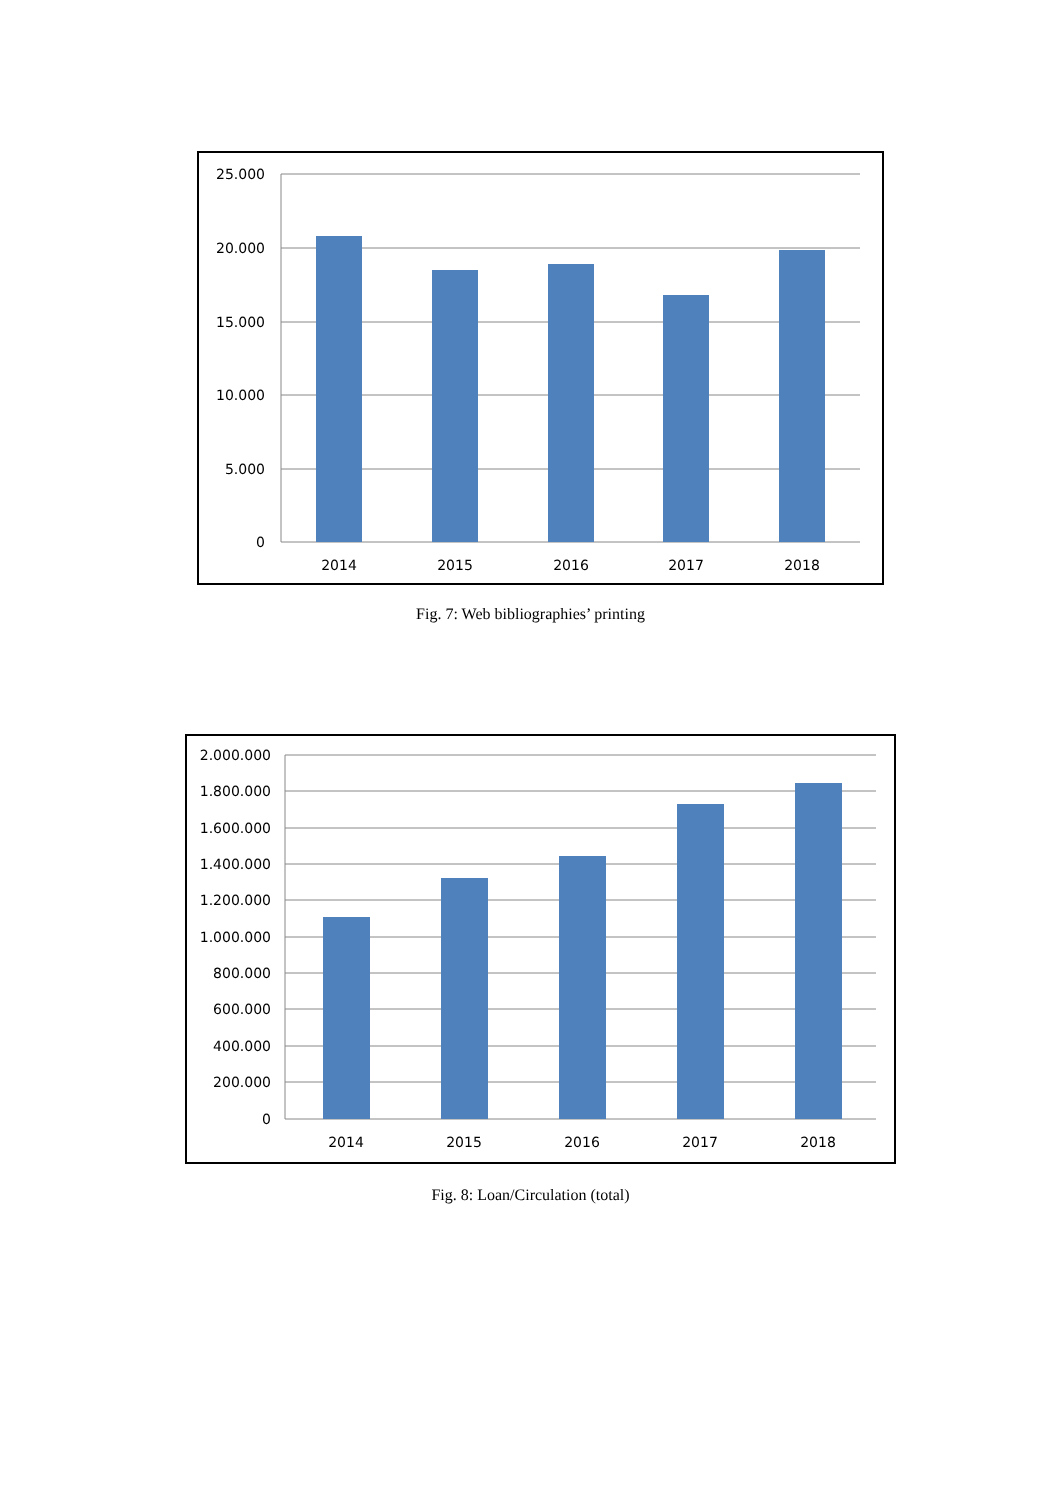25.000
20.000
15.000
10.000
5.000
0
2014
2015
2016
2017
2018
Fig. 7: Web bibliographies’ printing
2.000.000
1.800.000
1.600.000
1.400.000
1.200.000
1.000.000
800.000
600.000
400.000
200.000
0
2014
2015
2016
2017
2018
Fig. 8: Loan/Circulation (total)